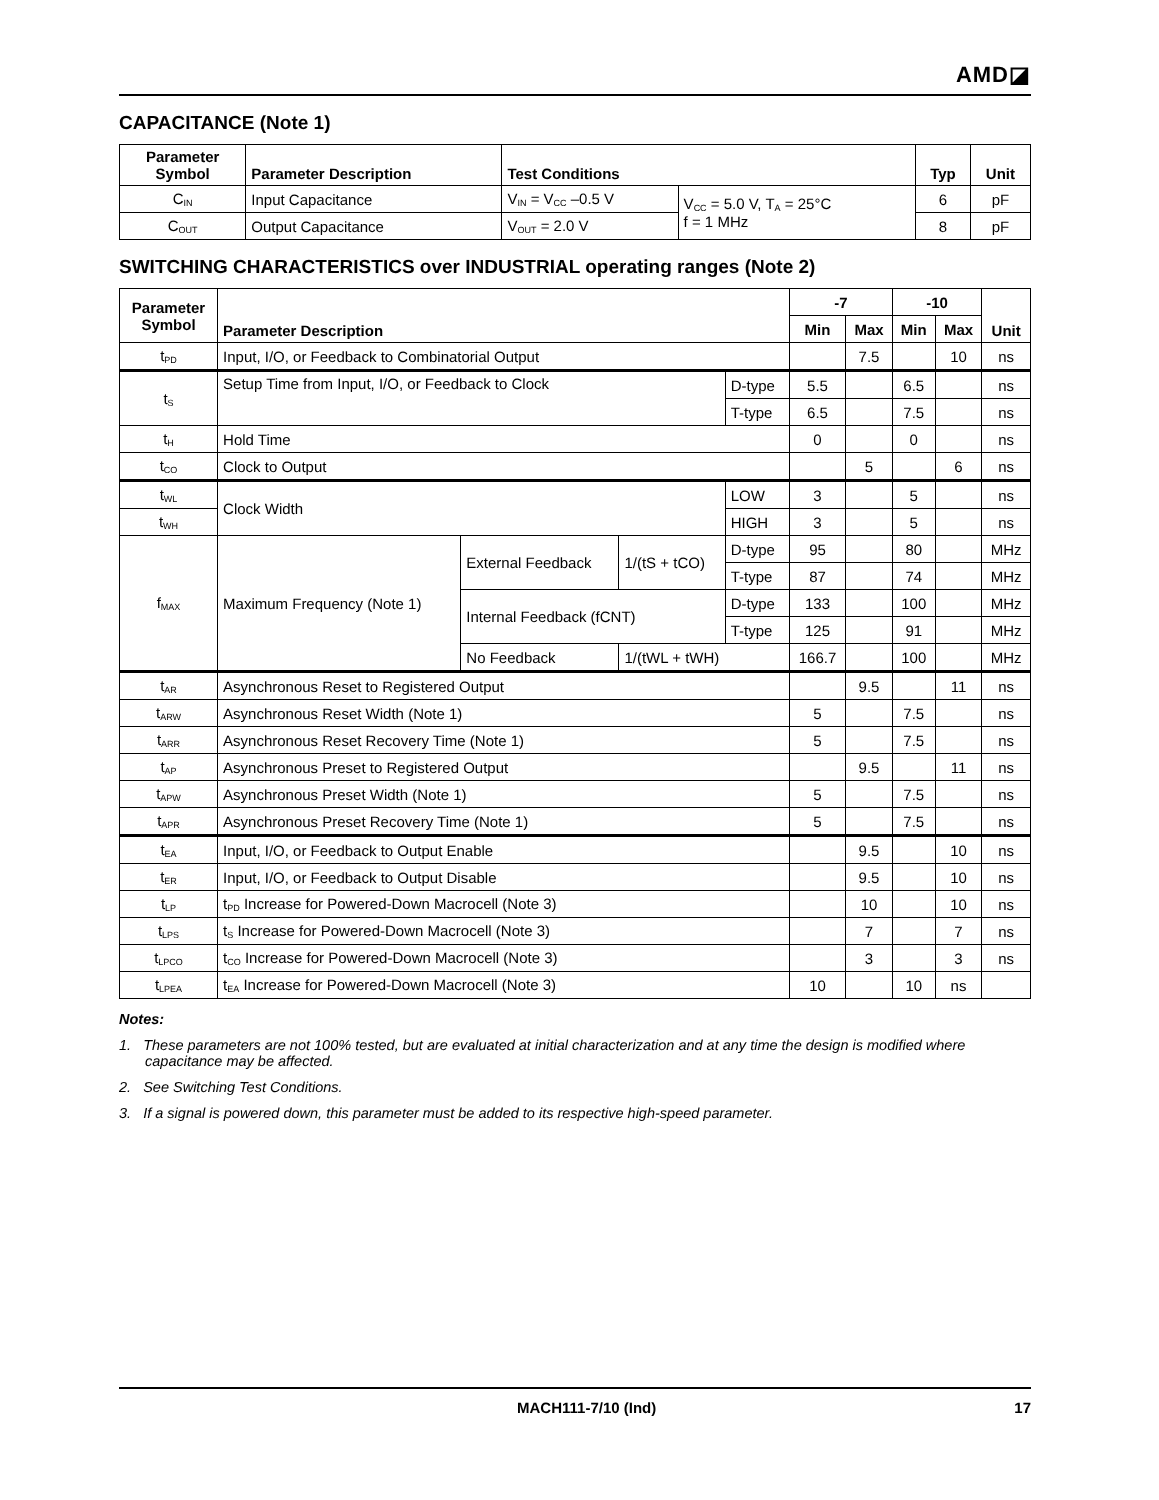AMD◪
CAPACITANCE (Note 1)
| Parameter Symbol | Parameter Description | Test Conditions | | Typ | Unit |
| --- | --- | --- | --- | --- | --- |
| C<sub>IN</sub> | Input Capacitance | V<sub>IN</sub> = V<sub>CC</sub> –0.5 V | V<sub>CC</sub> = 5.0 V, T<sub>A</sub> = 25°C f = 1 MHz | 6 | pF |
| C<sub>OUT</sub> | Output Capacitance | V<sub>OUT</sub> = 2.0 V | | 8 | pF |
SWITCHING CHARACTERISTICS over INDUSTRIAL operating ranges (Note 2)
| Parameter Symbol | Parameter Description | | | | -7 | | -10 | | Unit |
| --- | --- | --- | --- | --- | --- | --- | --- | --- | --- |
| | | | | | Min | Max | Min | Max | |
| t<sub>PD</sub> | Input, I/O, or Feedback to Combinatorial Output | | | | | 7.5 | | 10 | ns |
| t<sub>S</sub> | Setup Time from Input, I/O, or Feedback to Clock | | | D-type | 5.5 | | 6.5 | | ns |
| | | | | T-type | 6.5 | | 7.5 | | ns |
| t<sub>H</sub> | Hold Time | | | | 0 | | 0 | | ns |
| t<sub>CO</sub> | Clock to Output | | | | | 5 | | 6 | ns |
| t<sub>WL</sub> | Clock Width | | | LOW | 3 | | 5 | | ns |
| t<sub>WH</sub> | | | | HIGH | 3 | | 5 | | ns |
| f<sub>MAX</sub> | Maximum Frequency (Note 1) | External Feedback | 1/(tS + tCO) | D-type | 95 | | 80 | | MHz |
| | | | | T-type | 87 | | 74 | | MHz |
| | | Internal Feedback (fCNT) | | D-type | 133 | | 100 | | MHz |
| | | | | T-type | 125 | | 91 | | MHz |
| | | No Feedback | 1/(tWL + tWH) | | 166.7 | | 100 | | MHz |
| t<sub>AR</sub> | Asynchronous Reset to Registered Output | | | | | 9.5 | | 11 | ns |
| t<sub>ARW</sub> | Asynchronous Reset Width (Note 1) | | | | 5 | | 7.5 | | ns |
| t<sub>ARR</sub> | Asynchronous Reset Recovery Time (Note 1) | | | | 5 | | 7.5 | | ns |
| t<sub>AP</sub> | Asynchronous Preset to Registered Output | | | | | 9.5 | | 11 | ns |
| t<sub>APW</sub> | Asynchronous Preset Width (Note 1) | | | | 5 | | 7.5 | | ns |
| t<sub>APR</sub> | Asynchronous Preset Recovery Time (Note 1) | | | | 5 | | 7.5 | | ns |
| t<sub>EA</sub> | Input, I/O, or Feedback to Output Enable | | | | | 9.5 | | 10 | ns |
| t<sub>ER</sub> | Input, I/O, or Feedback to Output Disable | | | | | 9.5 | | 10 | ns |
| t<sub>LP</sub> | t<sub>PD</sub> Increase for Powered-Down Macrocell (Note 3) | | | | | 10 | | 10 | ns |
| t<sub>LPS</sub> | t<sub>S</sub> Increase for Powered-Down Macrocell (Note 3) | | | | | 7 | | 7 | ns |
| t<sub>LPCO</sub> | t<sub>CO</sub> Increase for Powered-Down Macrocell (Note 3) | | | | | 3 | | 3 | ns |
| t<sub>LPEA</sub> | t<sub>EA</sub> Increase for Powered-Down Macrocell (Note 3) | | | | 10 | | 10 | ns | |
Notes:
1. These parameters are not 100% tested, but are evaluated at initial characterization and at any time the design is modified where capacitance may be affected.
2. See Switching Test Conditions.
3. If a signal is powered down, this parameter must be added to its respective high-speed parameter.
MACH111-7/10 (Ind) 17